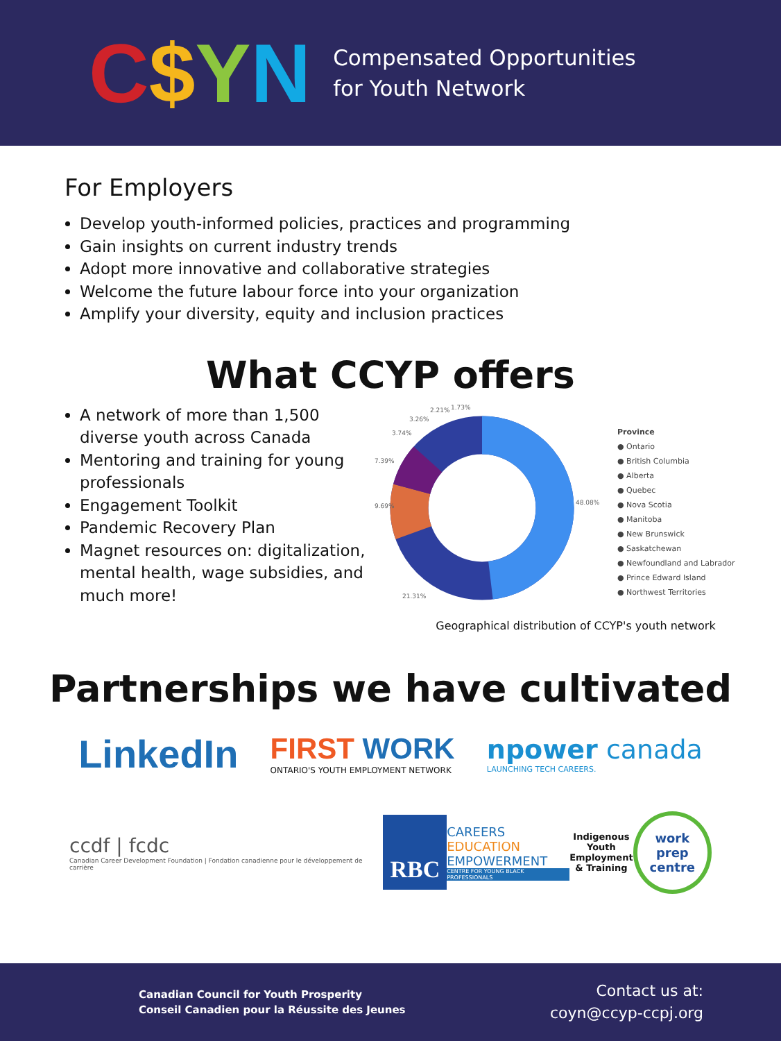C $ YN
Compensated Opportunities
for Youth Network
For Employers
Develop youth-informed policies, practices and programming
Gain insights on current industry trends
Adopt more innovative and collaborative strategies
Welcome the future labour force into your organization
Amplify your diversity, equity and inclusion practices
What CCYP offers
A network of more than 1,500 diverse youth across Canada
Mentoring and training for young professionals
Engagement Toolkit
Pandemic Recovery Plan
Magnet resources on: digitalization, mental health, wage subsidies, and much more!
9.69%
48.08%
21.31%
7.39%
3.74%
3.26%
2.21%
1.73%
Province
● Ontario
● British Columbia
● Alberta
● Quebec
● Nova Scotia
● Manitoba
● New Brunswick
● Saskatchewan
● Newfoundland and Labrador
● Prince Edward Island
● Northwest Territories
Geographical distribution of CCYP's youth network
Partnerships we have cultivated
LinkedIn
FIRST WORK
ONTARIO'S YOUTH EMPLOYMENT NETWORK
npower canada
LAUNCHING TECH CAREERS.
ccdf | fcdc
Canadian Career Development Foundation | Fondation canadienne pour le développement de carrière
RBC
CAREERS
EDUCATION
EMPOWERMENT
CENTRE FOR YOUNG BLACK PROFESSIONALS
Indigenous
Youth
Employment
& Training
work
prep
centre
Canadian Council for Youth Prosperity
Conseil Canadien pour la Réussite des Jeunes
Contact us at:
coyn@ccyp-ccpj.org